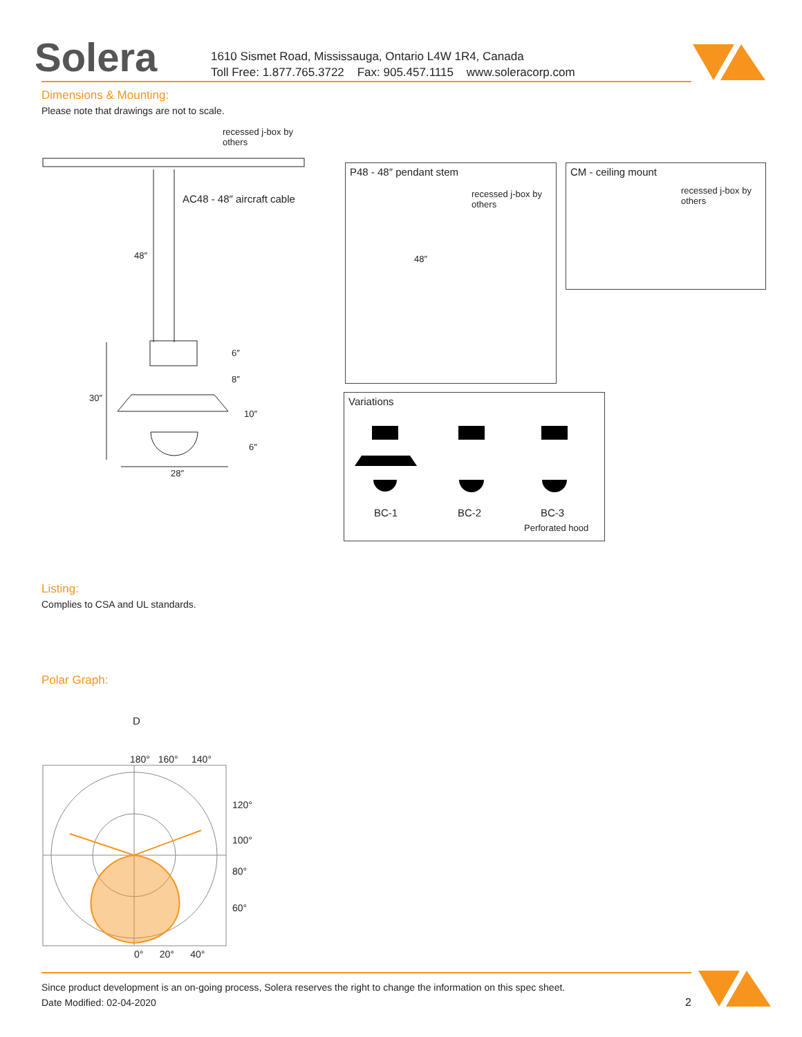Solera
1610 Sismet Road, Mississauga, Ontario L4W 1R4, Canada
Toll Free: 1.877.765.3722 Fax: 905.457.1115 www.soleracorp.com
Dimensions & Mounting:
Please note that drawings are not to scale.
recessed j-box by
others
AC48 - 48″ aircraft cable
48″
6″
8″
30″
10″
6″
28″
P48 - 48″ pendant stem
recessed j-box by
others
48″
CM - ceiling mount
recessed j-box by
others
Variations
BC-1 BC-2 BC-3
Perforated hood
Listing:
Complies to CSA and UL standards.
Polar Graph:
D
180° 160° 140°
120°
100°
80°
60°
0° 20° 40°
Since product development is an on-going process, Solera reserves the right to change the information on this spec sheet.
Date Modified: 02-04-2020 2